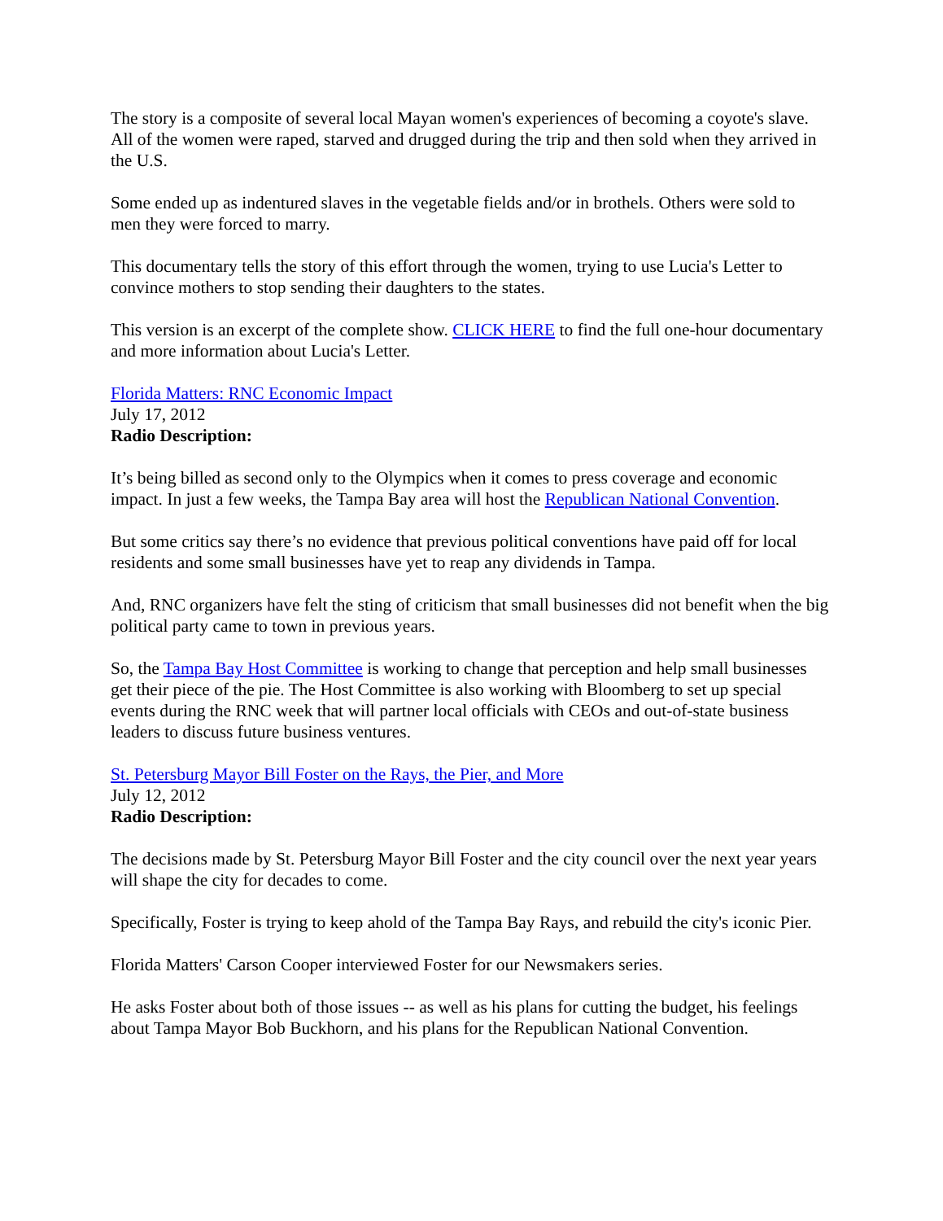The story is a composite of several local Mayan women's experiences of becoming a coyote's slave. All of the women were raped, starved and drugged during the trip and then sold when they arrived in the U.S.
Some ended up as indentured slaves in the vegetable fields and/or in brothels. Others were sold to men they were forced to marry.
This documentary tells the story of this effort through the women, trying to use Lucia's Letter to convince mothers to stop sending their daughters to the states.
This version is an excerpt of the complete show. CLICK HERE to find the full one-hour documentary and more information about Lucia's Letter.
Florida Matters: RNC Economic Impact
July 17, 2012
Radio Description:
It’s being billed as second only to the Olympics when it comes to press coverage and economic impact. In just a few weeks, the Tampa Bay area will host the Republican National Convention.
But some critics say there’s no evidence that previous political conventions have paid off for local residents and some small businesses have yet to reap any dividends in Tampa.
And, RNC organizers have felt the sting of criticism that small businesses did not benefit when the big political party came to town in previous years.
So, the Tampa Bay Host Committee is working to change that perception and help small businesses get their piece of the pie. The Host Committee is also working with Bloomberg to set up special events during the RNC week that will partner local officials with CEOs and out-of-state business leaders to discuss future business ventures.
St. Petersburg Mayor Bill Foster on the Rays, the Pier, and More
July 12, 2012
Radio Description:
The decisions made by St. Petersburg Mayor Bill Foster and the city council over the next year years will shape the city for decades to come.
Specifically, Foster is trying to keep ahold of the Tampa Bay Rays, and rebuild the city's iconic Pier.
Florida Matters' Carson Cooper interviewed Foster for our Newsmakers series.
He asks Foster about both of those issues -- as well as his plans for cutting the budget, his feelings about Tampa Mayor Bob Buckhorn, and his plans for the Republican National Convention.